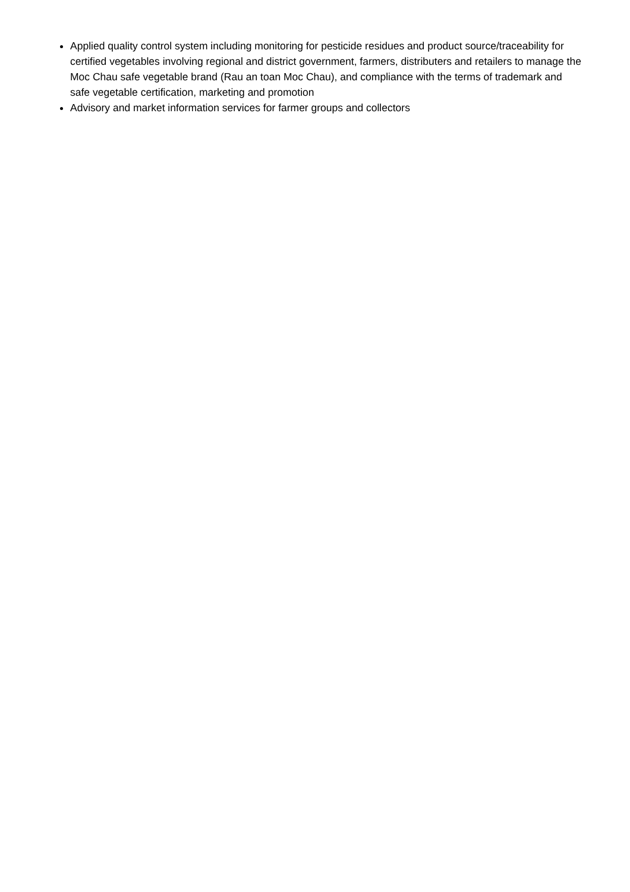Applied quality control system including monitoring for pesticide residues and product source/traceability for certified vegetables involving regional and district government, farmers, distributers and retailers to manage the Moc Chau safe vegetable brand (Rau an toan Moc Chau), and compliance with the terms of trademark and safe vegetable certification, marketing and promotion
Advisory and market information services for farmer groups and collectors